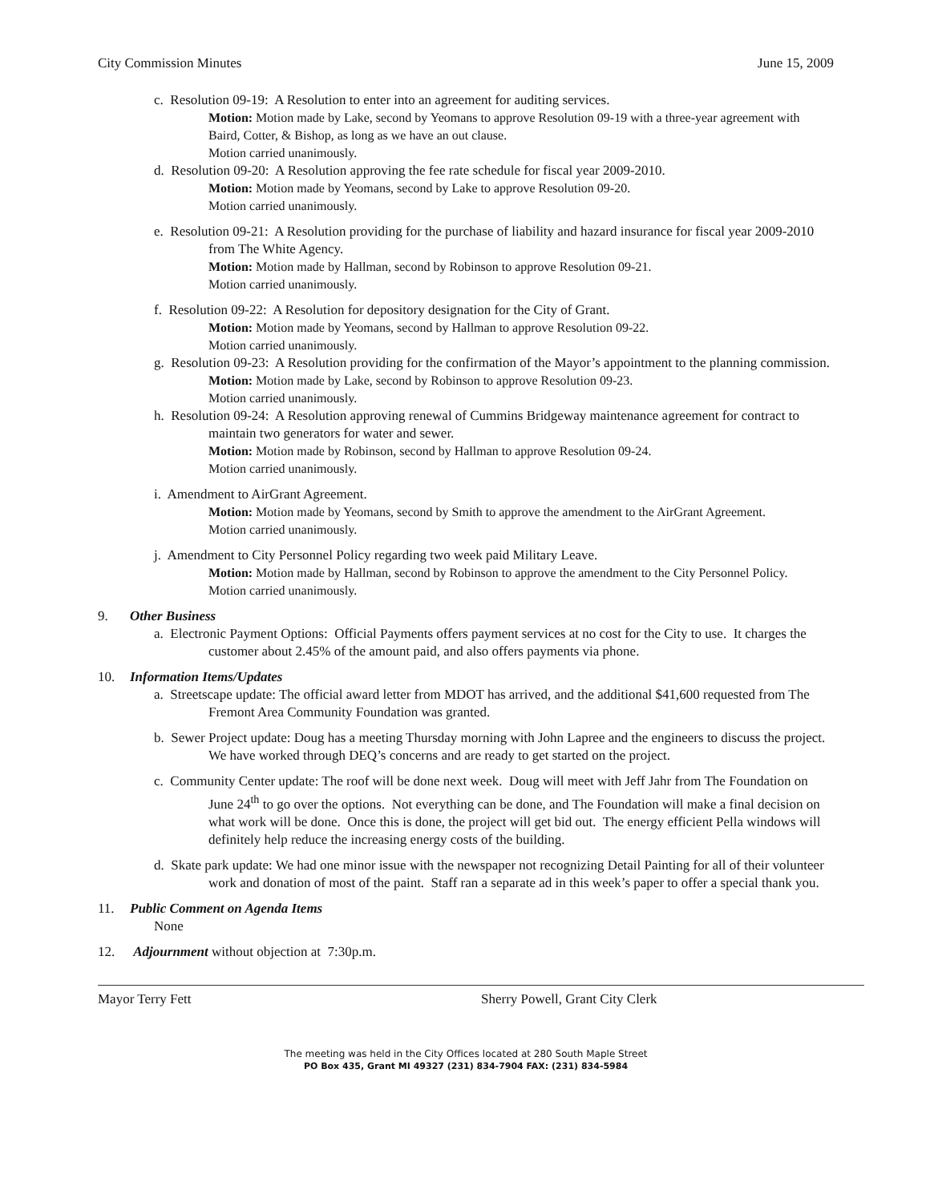City Commission Minutes June 15, 2009
c. Resolution 09-19: A Resolution to enter into an agreement for auditing services.
Motion: Motion made by Lake, second by Yeomans to approve Resolution 09-19 with a three-year agreement with Baird, Cotter, & Bishop, as long as we have an out clause.
Motion carried unanimously.
d. Resolution 09-20: A Resolution approving the fee rate schedule for fiscal year 2009-2010.
Motion: Motion made by Yeomans, second by Lake to approve Resolution 09-20.
Motion carried unanimously.
e. Resolution 09-21: A Resolution providing for the purchase of liability and hazard insurance for fiscal year 2009-2010 from The White Agency.
Motion: Motion made by Hallman, second by Robinson to approve Resolution 09-21.
Motion carried unanimously.
f. Resolution 09-22: A Resolution for depository designation for the City of Grant.
Motion: Motion made by Yeomans, second by Hallman to approve Resolution 09-22.
Motion carried unanimously.
g. Resolution 09-23: A Resolution providing for the confirmation of the Mayor’s appointment to the planning commission.
Motion: Motion made by Lake, second by Robinson to approve Resolution 09-23.
Motion carried unanimously.
h. Resolution 09-24: A Resolution approving renewal of Cummins Bridgeway maintenance agreement for contract to maintain two generators for water and sewer.
Motion: Motion made by Robinson, second by Hallman to approve Resolution 09-24.
Motion carried unanimously.
i. Amendment to AirGrant Agreement.
Motion: Motion made by Yeomans, second by Smith to approve the amendment to the AirGrant Agreement.
Motion carried unanimously.
j. Amendment to City Personnel Policy regarding two week paid Military Leave.
Motion: Motion made by Hallman, second by Robinson to approve the amendment to the City Personnel Policy.
Motion carried unanimously.
9. Other Business
a. Electronic Payment Options: Official Payments offers payment services at no cost for the City to use. It charges the customer about 2.45% of the amount paid, and also offers payments via phone.
10. Information Items/Updates
a. Streetscape update: The official award letter from MDOT has arrived, and the additional $41,600 requested from The Fremont Area Community Foundation was granted.
b. Sewer Project update: Doug has a meeting Thursday morning with John Lapree and the engineers to discuss the project. We have worked through DEQ’s concerns and are ready to get started on the project.
c. Community Center update: The roof will be done next week. Doug will meet with Jeff Jahr from The Foundation on June 24<sup>th</sup> to go over the options. Not everything can be done, and The Foundation will make a final decision on what work will be done. Once this is done, the project will get bid out. The energy efficient Pella windows will definitely help reduce the increasing energy costs of the building.
d. Skate park update: We had one minor issue with the newspaper not recognizing Detail Painting for all of their volunteer work and donation of most of the paint. Staff ran a separate ad in this week’s paper to offer a special thank you.
11. Public Comment on Agenda Items
None
12. Adjournment without objection at 7:30p.m.
Mayor Terry Fett Sherry Powell, Grant City Clerk
The meeting was held in the City Offices located at 280 South Maple Street
PO Box 435, Grant MI 49327 (231) 834-7904 FAX: (231) 834-5984